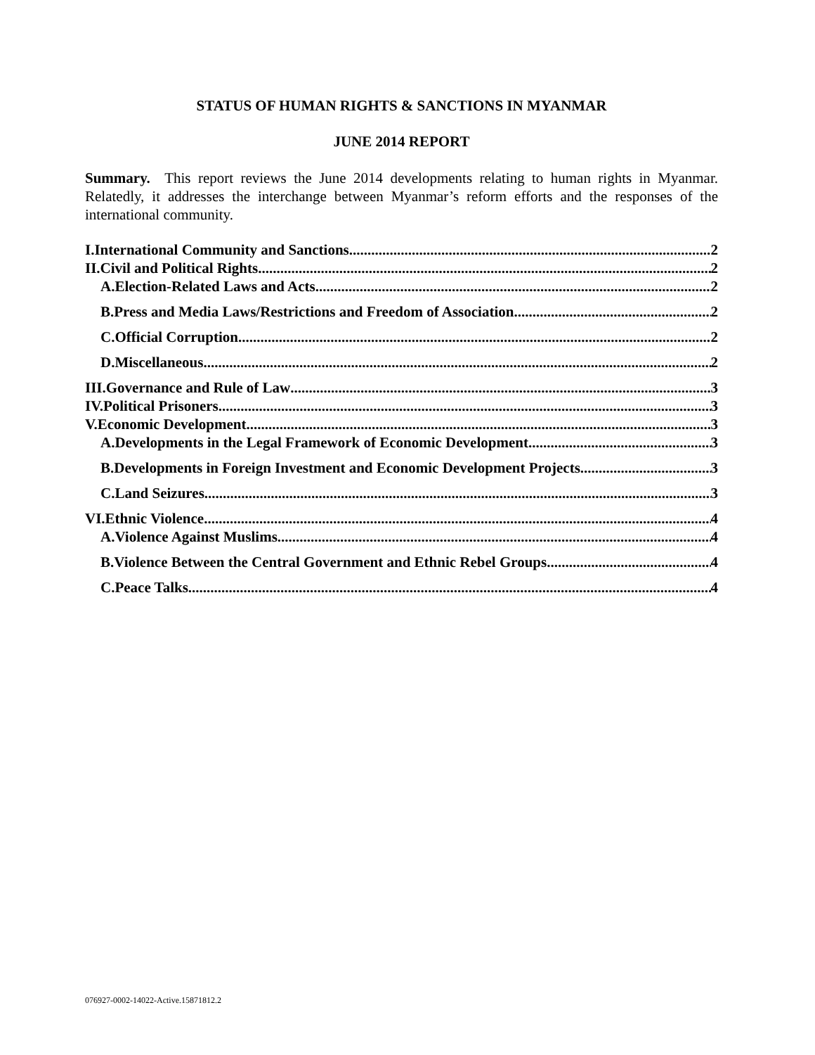STATUS OF HUMAN RIGHTS & SANCTIONS IN MYANMAR
JUNE 2014 REPORT
Summary. This report reviews the June 2014 developments relating to human rights in Myanmar. Relatedly, it addresses the interchange between Myanmar’s reform efforts and the responses of the international community.
I.International Community and Sanctions 2
II.Civil and Political Rights 2
A.Election-Related Laws and Acts 2
B.Press and Media Laws/Restrictions and Freedom of Association 2
C.Official Corruption 2
D.Miscellaneous 2
III.Governance and Rule of Law 3
IV.Political Prisoners 3
V.Economic Development 3
A.Developments in the Legal Framework of Economic Development 3
B.Developments in Foreign Investment and Economic Development Projects 3
C.Land Seizures 3
VI.Ethnic Violence 4
A.Violence Against Muslims 4
B.Violence Between the Central Government and Ethnic Rebel Groups 4
C.Peace Talks 4
076927-0002-14022-Active.15871812.2